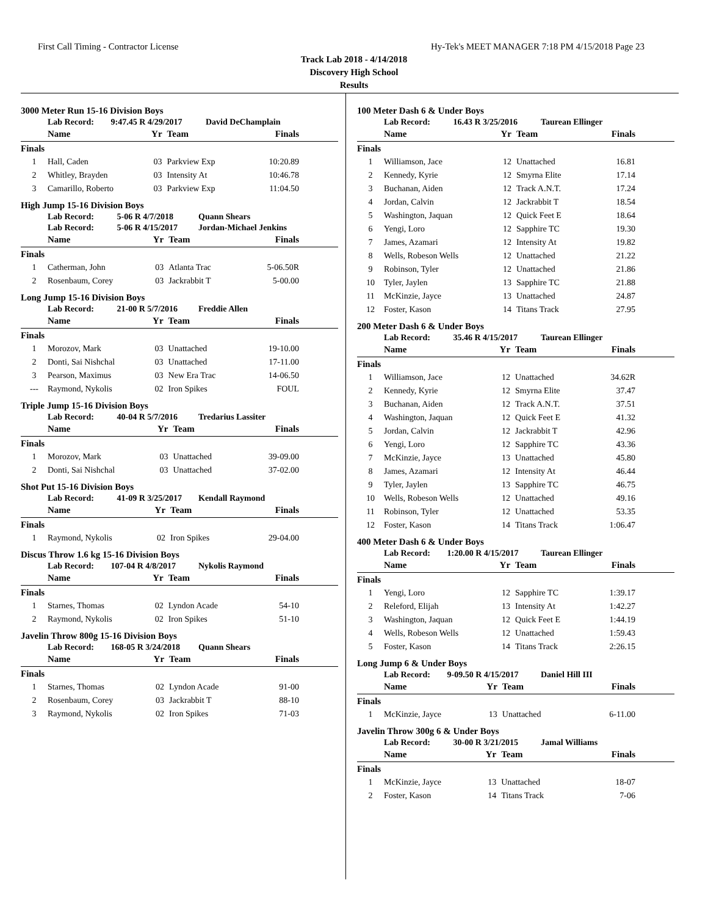First Call Timing - Contractor License Hy-Tek's MEET MANAGER 7:18 PM 4/15/2018 Page 23
Track Lab 2018 - 4/14/2018
Discovery High School
Results
3000 Meter Run 15-16 Division Boys
Lab Record: 9:47.45 R 4/29/2017 David DeChamplain
| Name | | Yr | Team | Finals |
| --- | --- | --- | --- | --- |
| Finals | | | | |
| 1 | Hall, Caden | 03 | Parkview Exp | 10:20.89 |
| 2 | Whitley, Brayden | 03 | Intensity At | 10:46.78 |
| 3 | Camarillo, Roberto | 03 | Parkview Exp | 11:04.50 |
High Jump 15-16 Division Boys
Lab Record: 5-06 R 4/7/2018 Quann Shears
Lab Record: 5-06 R 4/15/2017 Jordan-Michael Jenkins
| Name | | Yr | Team | Finals |
| --- | --- | --- | --- | --- |
| Finals | | | | |
| 1 | Catherman, John | 03 | Atlanta Trac | 5-06.50R |
| 2 | Rosenbaum, Corey | 03 | Jackrabbit T | 5-00.00 |
Long Jump 15-16 Division Boys
Lab Record: 21-00 R 5/7/2016 Freddie Allen
| Name | | Yr | Team | Finals |
| --- | --- | --- | --- | --- |
| Finals | | | | |
| 1 | Morozov, Mark | 03 | Unattached | 19-10.00 |
| 2 | Donti, Sai Nishchal | 03 | Unattached | 17-11.00 |
| 3 | Pearson, Maximus | 03 | New Era Trac | 14-06.50 |
| --- | Raymond, Nykolis | 02 | Iron Spikes | FOUL |
Triple Jump 15-16 Division Boys
Lab Record: 40-04 R 5/7/2016 Tredarius Lassiter
| Name | | Yr | Team | Finals |
| --- | --- | --- | --- | --- |
| Finals | | | | |
| 1 | Morozov, Mark | 03 | Unattached | 39-09.00 |
| 2 | Donti, Sai Nishchal | 03 | Unattached | 37-02.00 |
Shot Put 15-16 Division Boys
Lab Record: 41-09 R 3/25/2017 Kendall Raymond
| Name | | Yr | Team | Finals |
| --- | --- | --- | --- | --- |
| Finals | | | | |
| 1 | Raymond, Nykolis | 02 | Iron Spikes | 29-04.00 |
Discus Throw 1.6 kg 15-16 Division Boys
Lab Record: 107-04 R 4/8/2017 Nykolis Raymond
| Name | | Yr | Team | Finals |
| --- | --- | --- | --- | --- |
| Finals | | | | |
| 1 | Starnes, Thomas | 02 | Lyndon Acade | 54-10 |
| 2 | Raymond, Nykolis | 02 | Iron Spikes | 51-10 |
Javelin Throw 800g 15-16 Division Boys
Lab Record: 168-05 R 3/24/2018 Quann Shears
| Name | | Yr | Team | Finals |
| --- | --- | --- | --- | --- |
| Finals | | | | |
| 1 | Starnes, Thomas | 02 | Lyndon Acade | 91-00 |
| 2 | Rosenbaum, Corey | 03 | Jackrabbit T | 88-10 |
| 3 | Raymond, Nykolis | 02 | Iron Spikes | 71-03 |
100 Meter Dash 6 & Under Boys
Lab Record: 16.43 R 3/25/2016 Taurean Ellinger
| Name | | Yr | Team | Finals |
| --- | --- | --- | --- | --- |
| Finals | | | | |
| 1 | Williamson, Jace | 12 | Unattached | 16.81 |
| 2 | Kennedy, Kyrie | 12 | Smyrna Elite | 17.14 |
| 3 | Buchanan, Aiden | 12 | Track A.N.T. | 17.24 |
| 4 | Jordan, Calvin | 12 | Jackrabbit T | 18.54 |
| 5 | Washington, Jaquan | 12 | Quick Feet E | 18.64 |
| 6 | Yengi, Loro | 12 | Sapphire TC | 19.30 |
| 7 | James, Azamari | 12 | Intensity At | 19.82 |
| 8 | Wells, Robeson Wells | 12 | Unattached | 21.22 |
| 9 | Robinson, Tyler | 12 | Unattached | 21.86 |
| 10 | Tyler, Jaylen | 13 | Sapphire TC | 21.88 |
| 11 | McKinzie, Jayce | 13 | Unattached | 24.87 |
| 12 | Foster, Kason | 14 | Titans Track | 27.95 |
200 Meter Dash 6 & Under Boys
Lab Record: 35.46 R 4/15/2017 Taurean Ellinger
| Name | | Yr | Team | Finals |
| --- | --- | --- | --- | --- |
| Finals | | | | |
| 1 | Williamson, Jace | 12 | Unattached | 34.62R |
| 2 | Kennedy, Kyrie | 12 | Smyrna Elite | 37.47 |
| 3 | Buchanan, Aiden | 12 | Track A.N.T. | 37.51 |
| 4 | Washington, Jaquan | 12 | Quick Feet E | 41.32 |
| 5 | Jordan, Calvin | 12 | Jackrabbit T | 42.96 |
| 6 | Yengi, Loro | 12 | Sapphire TC | 43.36 |
| 7 | McKinzie, Jayce | 13 | Unattached | 45.80 |
| 8 | James, Azamari | 12 | Intensity At | 46.44 |
| 9 | Tyler, Jaylen | 13 | Sapphire TC | 46.75 |
| 10 | Wells, Robeson Wells | 12 | Unattached | 49.16 |
| 11 | Robinson, Tyler | 12 | Unattached | 53.35 |
| 12 | Foster, Kason | 14 | Titans Track | 1:06.47 |
400 Meter Dash 6 & Under Boys
Lab Record: 1:20.00 R 4/15/2017 Taurean Ellinger
| Name | | Yr | Team | Finals |
| --- | --- | --- | --- | --- |
| Finals | | | | |
| 1 | Yengi, Loro | 12 | Sapphire TC | 1:39.17 |
| 2 | Releford, Elijah | 13 | Intensity At | 1:42.27 |
| 3 | Washington, Jaquan | 12 | Quick Feet E | 1:44.19 |
| 4 | Wells, Robeson Wells | 12 | Unattached | 1:59.43 |
| 5 | Foster, Kason | 14 | Titans Track | 2:26.15 |
Long Jump 6 & Under Boys
Lab Record: 9-09.50 R 4/15/2017 Daniel Hill III
| Name | | Yr | Team | Finals |
| --- | --- | --- | --- | --- |
| Finals | | | | |
| 1 | McKinzie, Jayce | 13 | Unattached | 6-11.00 |
Javelin Throw 300g 6 & Under Boys
Lab Record: 30-00 R 3/21/2015 Jamal Williams
| Name | | Yr | Team | Finals |
| --- | --- | --- | --- | --- |
| Finals | | | | |
| 1 | McKinzie, Jayce | 13 | Unattached | 18-07 |
| 2 | Foster, Kason | 14 | Titans Track | 7-06 |